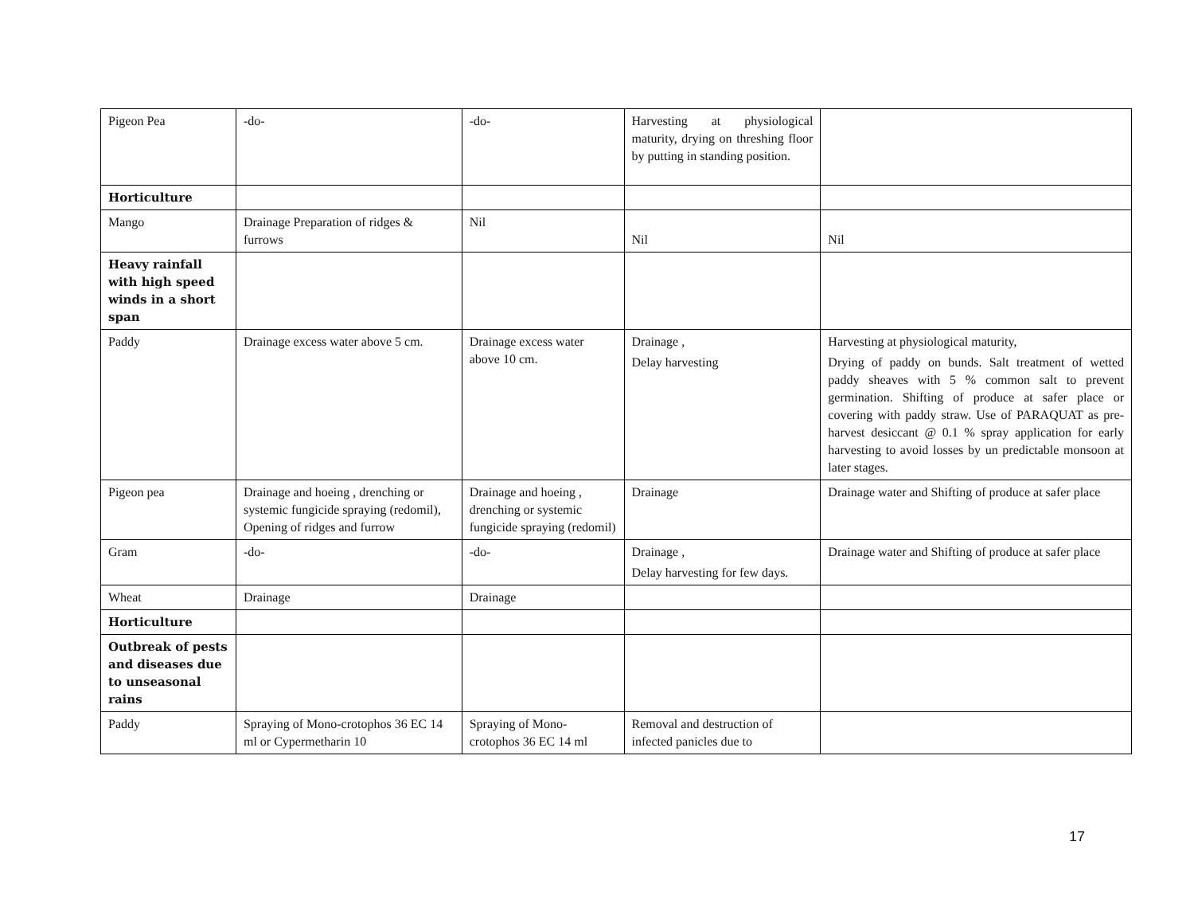| Pigeon Pea | -do- | -do- | Harvesting at physiological maturity, drying on threshing floor by putting in standing position. | |
| Horticulture | | | | |
| Mango | Drainage Preparation of ridges & furrows | Nil | Nil | Nil |
| Heavy rainfall with high speed winds in a short span | | | | |
| Paddy | Drainage excess water above 5 cm. | Drainage excess water above 10 cm. | Drainage , Delay harvesting | Harvesting at physiological maturity, Drying of paddy on bunds. Salt treatment of wetted paddy sheaves with 5 % common salt to prevent germination. Shifting of produce at safer place or covering with paddy straw. Use of PARAQUAT as pre-harvest desiccant @ 0.1 % spray application for early harvesting to avoid losses by un predictable monsoon at later stages. |
| Pigeon pea | Drainage and hoeing , drenching or systemic fungicide spraying (redomil), Opening of ridges and furrow | Drainage and hoeing , drenching or systemic fungicide spraying (redomil) | Drainage | Drainage water and Shifting of produce at safer place |
| Gram | -do- | -do- | Drainage , Delay harvesting for few days. | Drainage water and Shifting of produce at safer place |
| Wheat | Drainage | Drainage | | |
| Horticulture | | | | |
| Outbreak of pests and diseases due to unseasonal rains | | | | |
| Paddy | Spraying of Mono-crotophos 36 EC 14 ml or Cypermetharin 10 | Spraying of Mono-crotophos 36 EC 14 ml | Removal and destruction of infected panicles due to | |
17